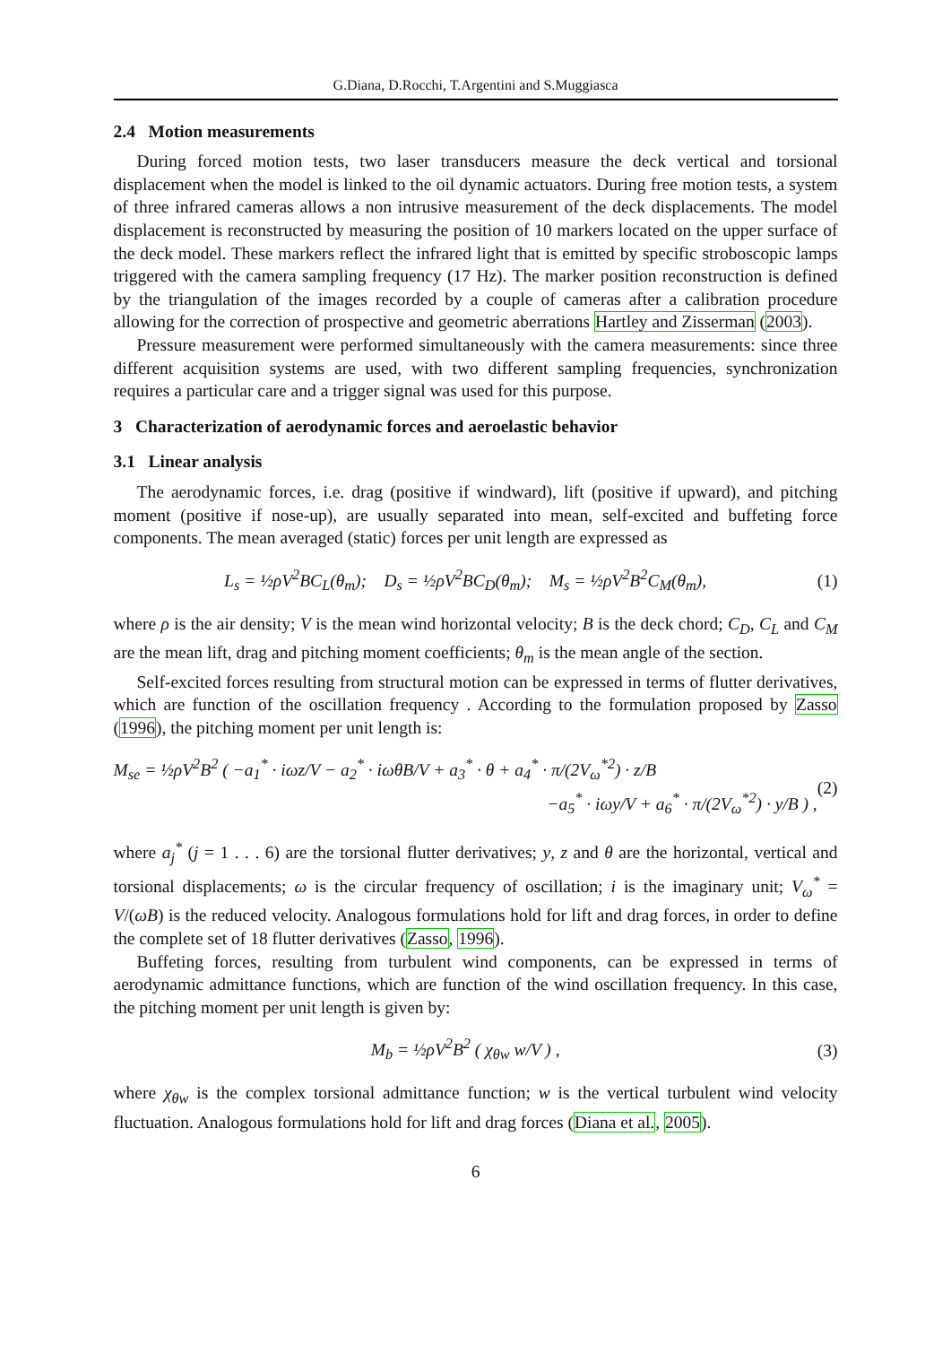G.Diana, D.Rocchi, T.Argentini and S.Muggiasca
2.4 Motion measurements
During forced motion tests, two laser transducers measure the deck vertical and torsional displacement when the model is linked to the oil dynamic actuators. During free motion tests, a system of three infrared cameras allows a non intrusive measurement of the deck displacements. The model displacement is reconstructed by measuring the position of 10 markers located on the upper surface of the deck model. These markers reflect the infrared light that is emitted by specific stroboscopic lamps triggered with the camera sampling frequency (17 Hz). The marker position reconstruction is defined by the triangulation of the images recorded by a couple of cameras after a calibration procedure allowing for the correction of prospective and geometric aberrations Hartley and Zisserman (2003).
Pressure measurement were performed simultaneously with the camera measurements: since three different acquisition systems are used, with two different sampling frequencies, synchronization requires a particular care and a trigger signal was used for this purpose.
3 Characterization of aerodynamic forces and aeroelastic behavior
3.1 Linear analysis
The aerodynamic forces, i.e. drag (positive if windward), lift (positive if upward), and pitching moment (positive if nose-up), are usually separated into mean, self-excited and buffeting force components. The mean averaged (static) forces per unit length are expressed as
L<sub>s</sub> = ½ρV<sup>2</sup>BC<sub>L</sub>(θ<sub>m</sub>); D<sub>s</sub> = ½ρV<sup>2</sup>BC<sub>D</sub>(θ<sub>m</sub>); M<sub>s</sub> = ½ρV<sup>2</sup>B<sup>2</sup>C<sub>M</sub>(θ<sub>m</sub>),
(1)
where ρ is the air density; V is the mean wind horizontal velocity; B is the deck chord; C<sub>D</sub>, C<sub>L</sub> and C<sub>M</sub> are the mean lift, drag and pitching moment coefficients; θ<sub>m</sub> is the mean angle of the section.
Self-excited forces resulting from structural motion can be expressed in terms of flutter derivatives, which are function of the oscillation frequency . According to the formulation proposed by Zasso (1996), the pitching moment per unit length is:
M<sub>se</sub> = ½ρV<sup>2</sup>B<sup>2</sup> ( −a<sub>1</sub><sup>*</sup> · iωz/V − a<sub>2</sub><sup>*</sup> · iωθB/V + a<sub>3</sub><sup>*</sup> · θ + a<sub>4</sub><sup>*</sup> · π/(2V<sub>ω</sub><sup>*2</sup>) · z/B
−a<sub>5</sub><sup>*</sup> · iωy/V + a<sub>6</sub><sup>*</sup> · π/(2V<sub>ω</sub><sup>*2</sup>) · y/B ) ,
(2)
where a<sub>j</sub><sup>*</sup> (j = 1 . . . 6) are the torsional flutter derivatives; y, z and θ are the horizontal, vertical and torsional displacements; ω is the circular frequency of oscillation; i is the imaginary unit; V<sub>ω</sub><sup>*</sup> = V/(ωB) is the reduced velocity. Analogous formulations hold for lift and drag forces, in order to define the complete set of 18 flutter derivatives (Zasso, 1996).
Buffeting forces, resulting from turbulent wind components, can be expressed in terms of aerodynamic admittance functions, which are function of the wind oscillation frequency. In this case, the pitching moment per unit length is given by:
M<sub>b</sub> = ½ρV<sup>2</sup>B<sup>2</sup> ( χ<sub>θw</sub> w/V ) , (3)
where χ<sub>θw</sub> is the complex torsional admittance function; w is the vertical turbulent wind velocity fluctuation. Analogous formulations hold for lift and drag forces (Diana et al., 2005).
6